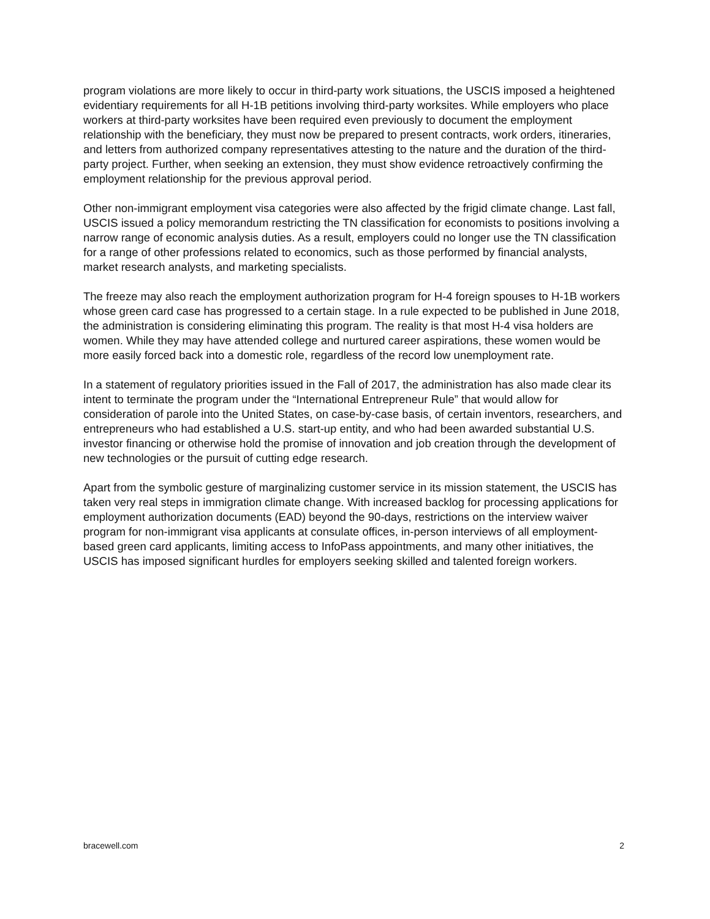program violations are more likely to occur in third-party work situations, the USCIS imposed a heightened evidentiary requirements for all H-1B petitions involving third-party worksites. While employers who place workers at third-party worksites have been required even previously to document the employment relationship with the beneficiary, they must now be prepared to present contracts, work orders, itineraries, and letters from authorized company representatives attesting to the nature and the duration of the third-party project. Further, when seeking an extension, they must show evidence retroactively confirming the employment relationship for the previous approval period.
Other non-immigrant employment visa categories were also affected by the frigid climate change. Last fall, USCIS issued a policy memorandum restricting the TN classification for economists to positions involving a narrow range of economic analysis duties. As a result, employers could no longer use the TN classification for a range of other professions related to economics, such as those performed by financial analysts, market research analysts, and marketing specialists.
The freeze may also reach the employment authorization program for H-4 foreign spouses to H-1B workers whose green card case has progressed to a certain stage. In a rule expected to be published in June 2018, the administration is considering eliminating this program. The reality is that most H-4 visa holders are women. While they may have attended college and nurtured career aspirations, these women would be more easily forced back into a domestic role, regardless of the record low unemployment rate.
In a statement of regulatory priorities issued in the Fall of 2017, the administration has also made clear its intent to terminate the program under the “International Entrepreneur Rule” that would allow for consideration of parole into the United States, on case-by-case basis, of certain inventors, researchers, and entrepreneurs who had established a U.S. start-up entity, and who had been awarded substantial U.S. investor financing or otherwise hold the promise of innovation and job creation through the development of new technologies or the pursuit of cutting edge research.
Apart from the symbolic gesture of marginalizing customer service in its mission statement, the USCIS has taken very real steps in immigration climate change. With increased backlog for processing applications for employment authorization documents (EAD) beyond the 90-days, restrictions on the interview waiver program for non-immigrant visa applicants at consulate offices, in-person interviews of all employment-based green card applicants, limiting access to InfoPass appointments, and many other initiatives, the USCIS has imposed significant hurdles for employers seeking skilled and talented foreign workers.
bracewell.com 2